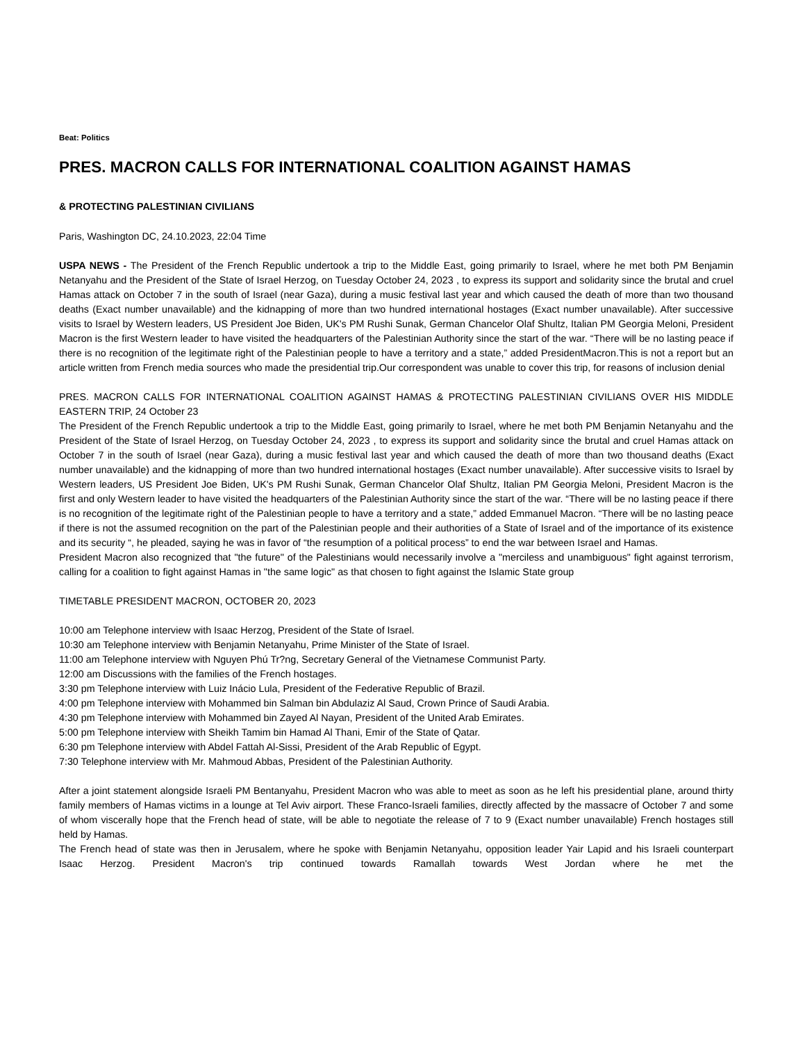Beat: Politics
PRES. MACRON CALLS FOR INTERNATIONAL COALITION AGAINST HAMAS
& PROTECTING PALESTINIAN CIVILIANS
Paris, Washington DC, 24.10.2023, 22:04 Time
USPA NEWS - The President of the French Republic undertook a trip to the Middle East, going primarily to Israel, where he met both PM Benjamin Netanyahu and the President of the State of Israel Herzog, on Tuesday October 24, 2023 , to express its support and solidarity since the brutal and cruel Hamas attack on October 7 in the south of Israel (near Gaza), during a music festival last year and which caused the death of more than two thousand deaths (Exact number unavailable) and the kidnapping of more than two hundred international hostages (Exact number unavailable). After successive visits to Israel by Western leaders, US President Joe Biden, UK's PM Rushi Sunak, German Chancelor Olaf Shultz, Italian PM Georgia Meloni, President Macron is the first Western leader to have visited the headquarters of the Palestinian Authority since the start of the war. “There will be no lasting peace if there is no recognition of the legitimate right of the Palestinian people to have a territory and a state,” added PresidentMacron.This is not a report but an article written from French media sources who made the presidential trip.Our correspondent was unable to cover this trip, for reasons of inclusion denial
PRES. MACRON CALLS FOR INTERNATIONAL COALITION AGAINST HAMAS & PROTECTING PALESTINIAN CIVILIANS OVER HIS MIDDLE EASTERN TRIP, 24 October 23
The President of the French Republic undertook a trip to the Middle East, going primarily to Israel, where he met both PM Benjamin Netanyahu and the President of the State of Israel Herzog, on Tuesday October 24, 2023 , to express its support and solidarity since the brutal and cruel Hamas attack on October 7 in the south of Israel (near Gaza), during a music festival last year and which caused the death of more than two thousand deaths (Exact number unavailable) and the kidnapping of more than two hundred international hostages (Exact number unavailable). After successive visits to Israel by Western leaders, US President Joe Biden, UK's PM Rushi Sunak, German Chancelor Olaf Shultz, Italian PM Georgia Meloni, President Macron is the first and only Western leader to have visited the headquarters of the Palestinian Authority since the start of the war. “There will be no lasting peace if there is no recognition of the legitimate right of the Palestinian people to have a territory and a state,” added Emmanuel Macron. “There will be no lasting peace if there is not the assumed recognition on the part of the Palestinian people and their authorities of a State of Israel and of the importance of its existence and its security “, he pleaded, saying he was in favor of “the resumption of a political process” to end the war between Israel and Hamas.
President Macron also recognized that "the future" of the Palestinians would necessarily involve a "merciless and unambiguous" fight against terrorism, calling for a coalition to fight against Hamas in "the same logic" as that chosen to fight against the Islamic State group
TIMETABLE PRESIDENT MACRON, OCTOBER 20, 2023
10:00 am Telephone interview with Isaac Herzog, President of the State of Israel.
10:30 am Telephone interview with Benjamin Netanyahu, Prime Minister of the State of Israel.
11:00 am Telephone interview with Nguyen Phú Tr?ng, Secretary General of the Vietnamese Communist Party.
12:00 am Discussions with the families of the French hostages.
3:30 pm Telephone interview with Luiz Inácio Lula, President of the Federative Republic of Brazil.
4:00 pm Telephone interview with Mohammed bin Salman bin Abdulaziz Al Saud, Crown Prince of Saudi Arabia.
4:30 pm Telephone interview with Mohammed bin Zayed Al Nayan, President of the United Arab Emirates.
5:00 pm Telephone interview with Sheikh Tamim bin Hamad Al Thani, Emir of the State of Qatar.
6:30 pm Telephone interview with Abdel Fattah Al-Sissi, President of the Arab Republic of Egypt.
7:30 Telephone interview with Mr. Mahmoud Abbas, President of the Palestinian Authority.
After a joint statement alongside Israeli PM Bentanyahu, President Macron who was able to meet as soon as he left his presidential plane, around thirty family members of Hamas victims in a lounge at Tel Aviv airport. These Franco-Israeli families, directly affected by the massacre of October 7 and some of whom viscerally hope that the French head of state, will be able to negotiate the release of 7 to 9 (Exact number unavailable) French hostages still held by Hamas.
The French head of state was then in Jerusalem, where he spoke with Benjamin Netanyahu, opposition leader Yair Lapid and his Israeli counterpart Isaac Herzog. President Macron's trip continued towards Ramallah towards West Jordan where he met the